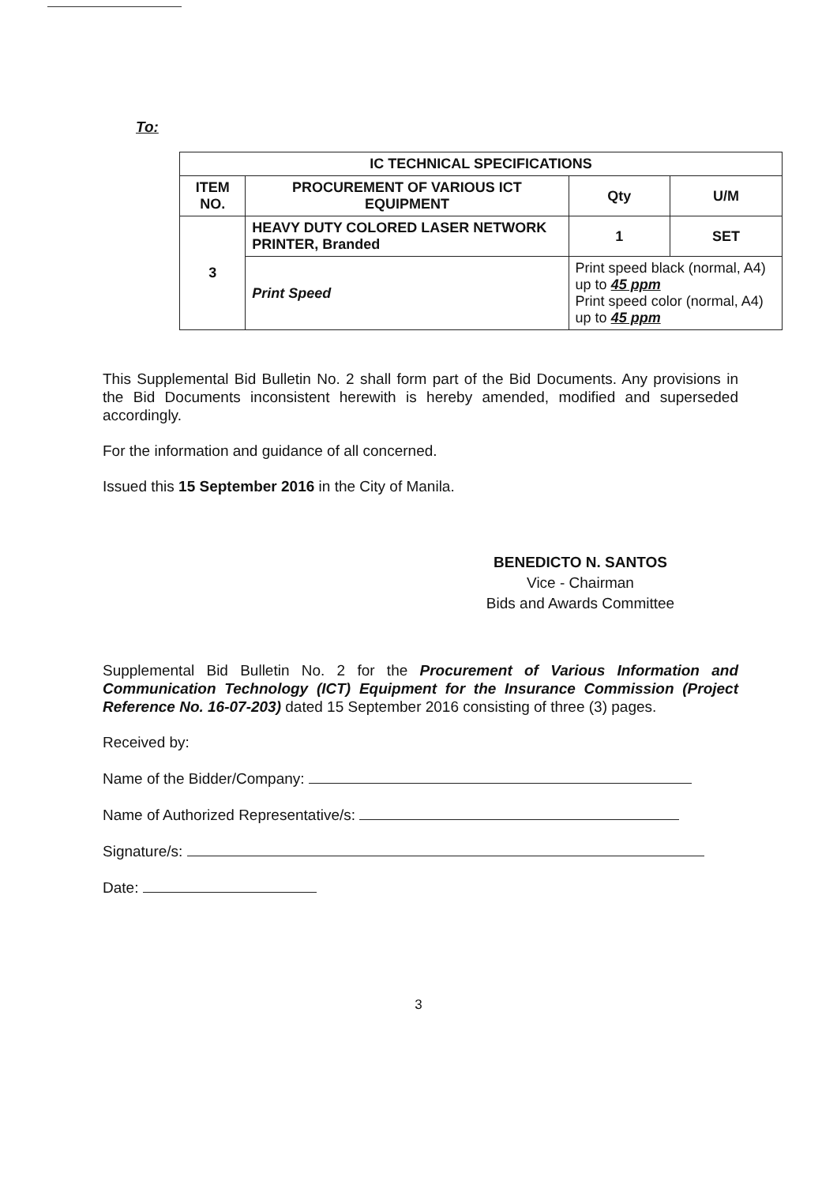To:
| IC TECHNICAL SPECIFICATIONS | | | | |
| --- | --- | --- | --- | --- |
| ITEM NO. | PROCUREMENT OF VARIOUS ICT EQUIPMENT | | Qty | U/M |
| 3 | HEAVY DUTY COLORED LASER NETWORK PRINTER, Branded | | 1 | SET |
| | Print Speed | Print speed black (normal, A4) up to 45 ppm Print speed color (normal, A4) up to 45 ppm | | |
This Supplemental Bid Bulletin No. 2 shall form part of the Bid Documents. Any provisions in the Bid Documents inconsistent herewith is hereby amended, modified and superseded accordingly.
For the information and guidance of all concerned.
Issued this 15 September 2016 in the City of Manila.
BENEDICTO N. SANTOS
Vice - Chairman
Bids and Awards Committee
Supplemental Bid Bulletin No. 2 for the Procurement of Various Information and Communication Technology (ICT) Equipment for the Insurance Commission (Project Reference No. 16-07-203) dated 15 September 2016 consisting of three (3) pages.
Received by:
Name of the Bidder/Company:
Name of Authorized Representative/s:
Signature/s:
Date:
3